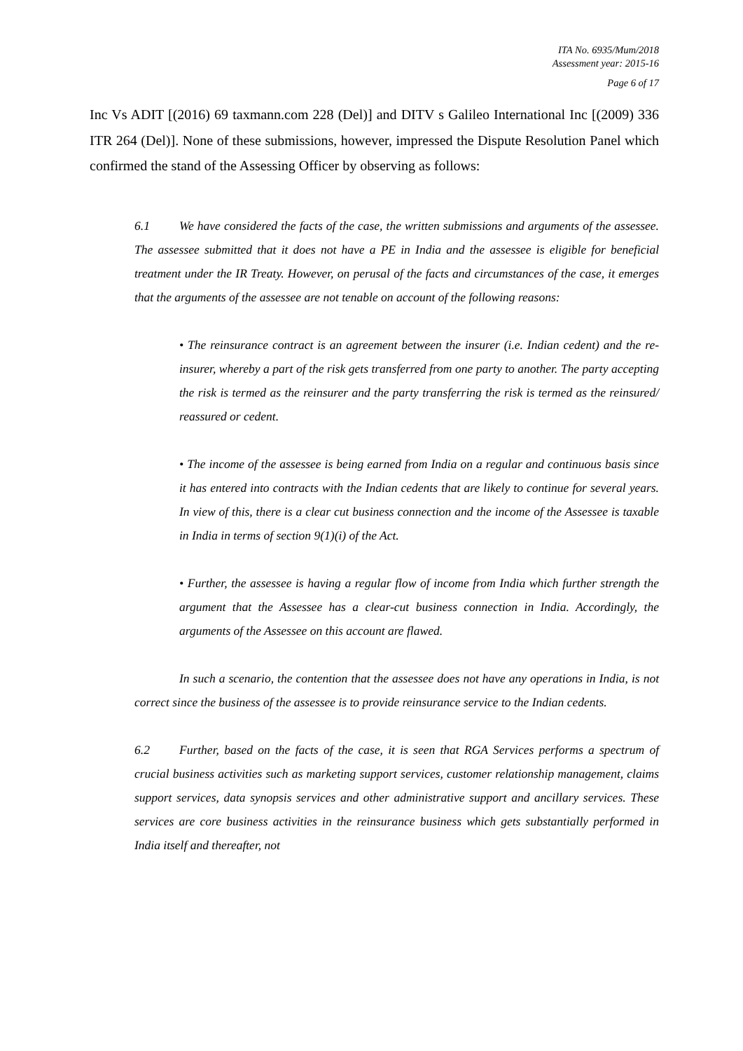ITA No. 6935/Mum/2018
Assessment year: 2015-16
Page 6 of 17
Inc Vs ADIT [(2016) 69 taxmann.com 228 (Del)] and DITV s Galileo International Inc [(2009) 336 ITR 264 (Del)]. None of these submissions, however, impressed the Dispute Resolution Panel which confirmed the stand of the Assessing Officer by observing as follows:
6.1 We have considered the facts of the case, the written submissions and arguments of the assessee. The assessee submitted that it does not have a PE in India and the assessee is eligible for beneficial treatment under the IR Treaty. However, on perusal of the facts and circumstances of the case, it emerges that the arguments of the assessee are not tenable on account of the following reasons:
• The reinsurance contract is an agreement between the insurer (i.e. Indian cedent) and the re-insurer, whereby a part of the risk gets transferred from one party to another. The party accepting the risk is termed as the reinsurer and the party transferring the risk is termed as the reinsured/ reassured or cedent.
• The income of the assessee is being earned from India on a regular and continuous basis since it has entered into contracts with the Indian cedents that are likely to continue for several years. In view of this, there is a clear cut business connection and the income of the Assessee is taxable in India in terms of section 9(1)(i) of the Act.
• Further, the assessee is having a regular flow of income from India which further strength the argument that the Assessee has a clear-cut business connection in India. Accordingly, the arguments of the Assessee on this account are flawed.
In such a scenario, the contention that the assessee does not have any operations in India, is not correct since the business of the assessee is to provide reinsurance service to the Indian cedents.
6.2 Further, based on the facts of the case, it is seen that RGA Services performs a spectrum of crucial business activities such as marketing support services, customer relationship management, claims support services, data synopsis services and other administrative support and ancillary services. These services are core business activities in the reinsurance business which gets substantially performed in India itself and thereafter, not